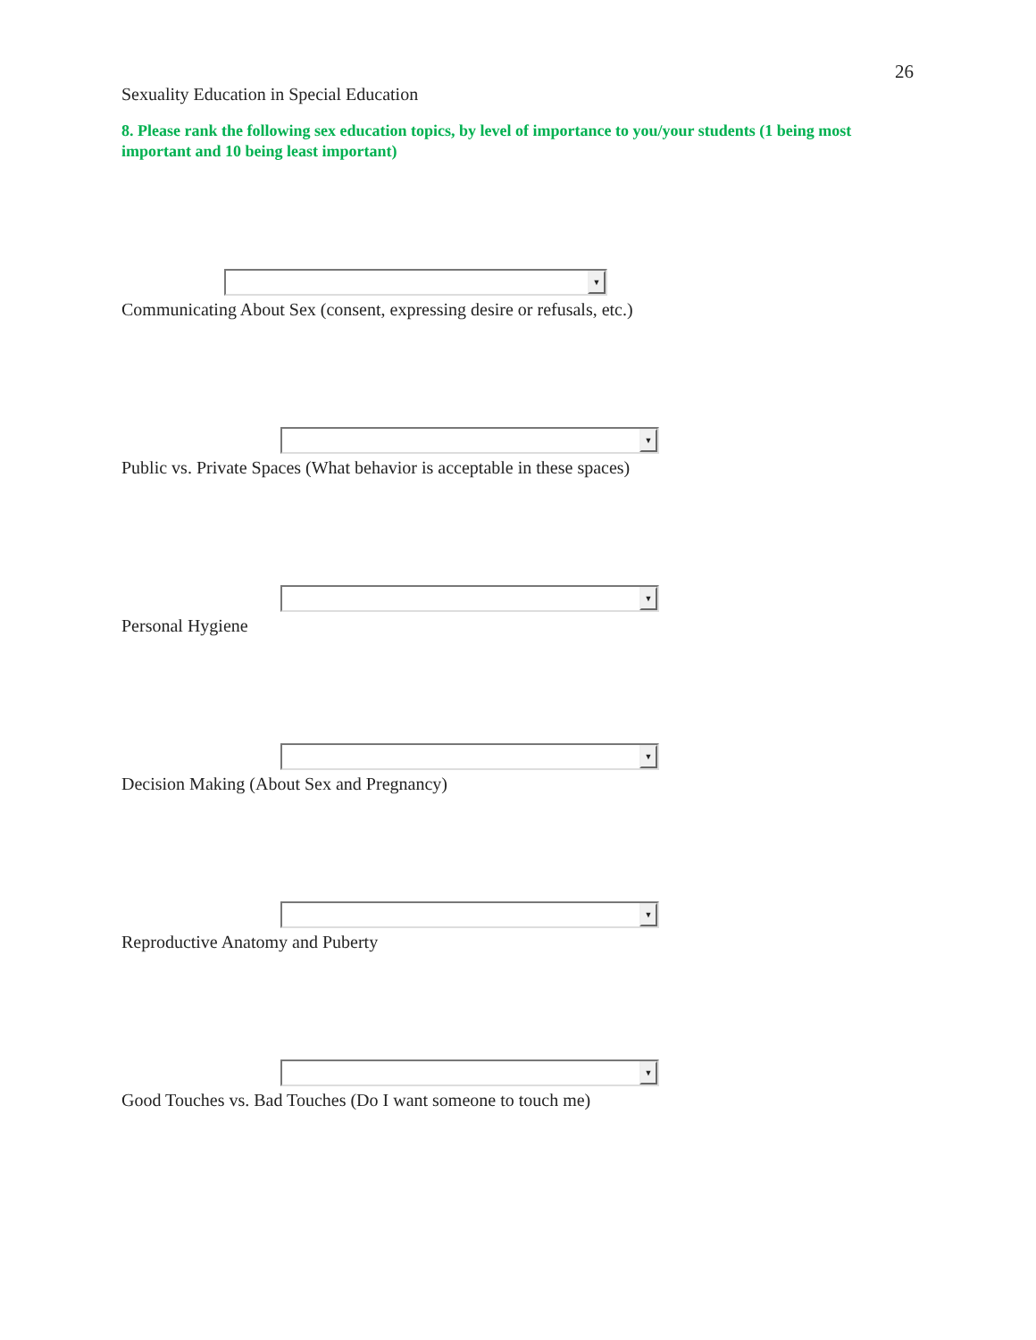26
Sexuality Education in Special Education
8. Please rank the following sex education topics, by level of importance to you/your students (1 being most important and 10 being least important)
▼
Communicating About Sex (consent, expressing desire or refusals, etc.)
▼
Public vs. Private Spaces (What behavior is acceptable in these spaces)
▼
Personal Hygiene
▼
Decision Making (About Sex and Pregnancy)
▼
Reproductive Anatomy and Puberty
▼
Good Touches vs. Bad Touches (Do I want someone to touch me)